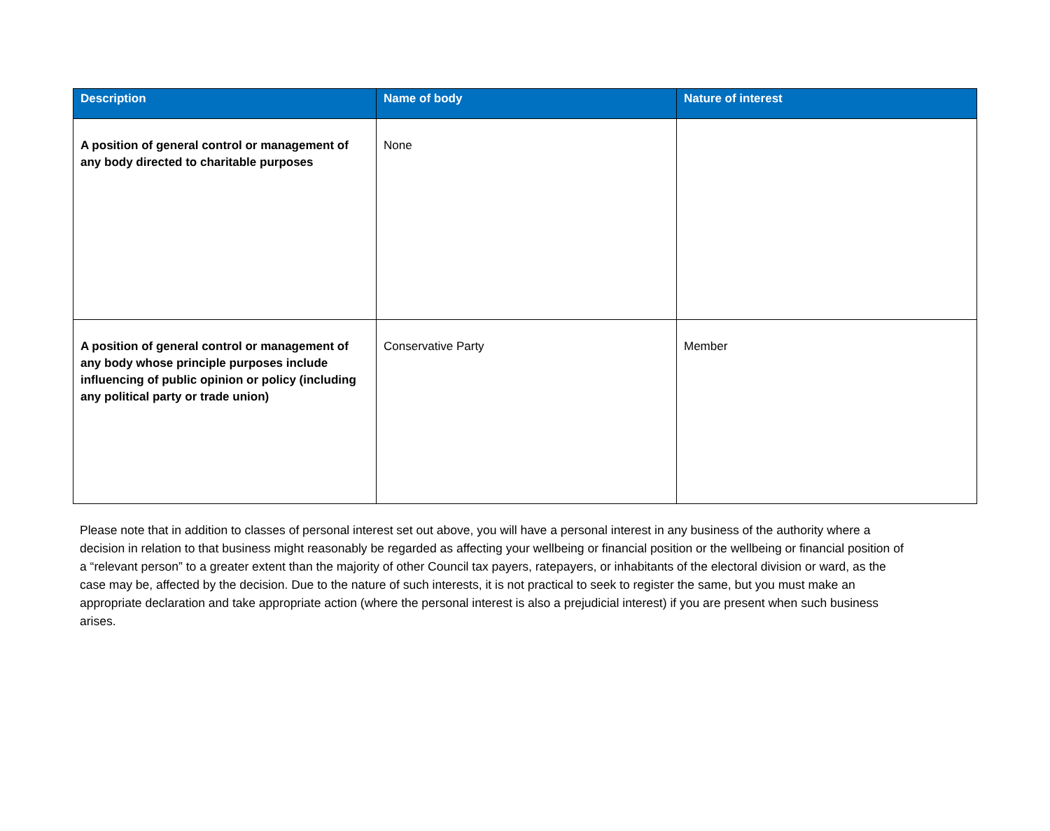| Description | Name of body | Nature of interest |
| --- | --- | --- |
| A position of general control or management of any body directed to charitable purposes | None | |
| A position of general control or management of any body whose principle purposes include influencing of public opinion or policy (including any political party or trade union) | Conservative Party | Member |
Please note that in addition to classes of personal interest set out above, you will have a personal interest in any business of the authority where a decision in relation to that business might reasonably be regarded as affecting your wellbeing or financial position or the wellbeing or financial position of a “relevant person” to a greater extent than the majority of other Council tax payers, ratepayers, or inhabitants of the electoral division or ward, as the case may be, affected by the decision. Due to the nature of such interests, it is not practical to seek to register the same, but you must make an appropriate declaration and take appropriate action (where the personal interest is also a prejudicial interest) if you are present when such business arises.